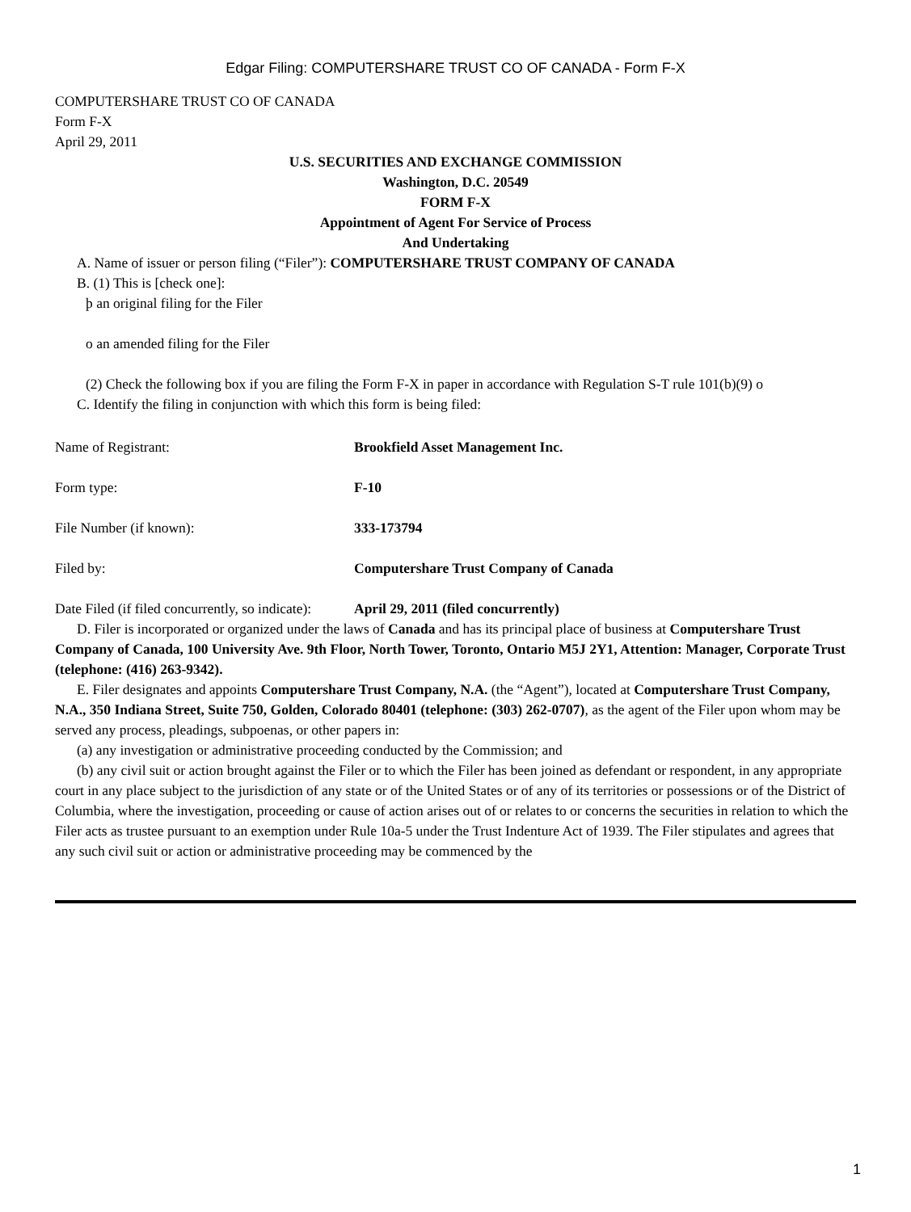Edgar Filing: COMPUTERSHARE TRUST CO OF CANADA - Form F-X
COMPUTERSHARE TRUST CO OF CANADA
Form F-X
April 29, 2011
U.S. SECURITIES AND EXCHANGE COMMISSION
Washington, D.C. 20549
FORM F-X
Appointment of Agent For Service of Process
And Undertaking
A. Name of issuer or person filing (“Filer”): COMPUTERSHARE TRUST COMPANY OF CANADA
B. (1) This is [check one]:
þ an original filing for the Filer
o an amended filing for the Filer
(2) Check the following box if you are filing the Form F-X in paper in accordance with Regulation S-T rule 101(b)(9) o
C. Identify the filing in conjunction with which this form is being filed:
| Name of Registrant: | Brookfield Asset Management Inc. |
| Form type: | F-10 |
| File Number (if known): | 333-173794 |
| Filed by: | Computershare Trust Company of Canada |
| Date Filed (if filed concurrently, so indicate): | April 29, 2011 (filed concurrently) |
D. Filer is incorporated or organized under the laws of Canada and has its principal place of business at Computershare Trust Company of Canada, 100 University Ave. 9th Floor, North Tower, Toronto, Ontario M5J 2Y1, Attention: Manager, Corporate Trust (telephone: (416) 263-9342).
E. Filer designates and appoints Computershare Trust Company, N.A. (the “Agent”), located at Computershare Trust Company, N.A., 350 Indiana Street, Suite 750, Golden, Colorado 80401 (telephone: (303) 262-0707), as the agent of the Filer upon whom may be served any process, pleadings, subpoenas, or other papers in:
(a) any investigation or administrative proceeding conducted by the Commission; and
(b) any civil suit or action brought against the Filer or to which the Filer has been joined as defendant or respondent, in any appropriate court in any place subject to the jurisdiction of any state or of the United States or of any of its territories or possessions or of the District of Columbia, where the investigation, proceeding or cause of action arises out of or relates to or concerns the securities in relation to which the Filer acts as trustee pursuant to an exemption under Rule 10a-5 under the Trust Indenture Act of 1939. The Filer stipulates and agrees that any such civil suit or action or administrative proceeding may be commenced by the
1